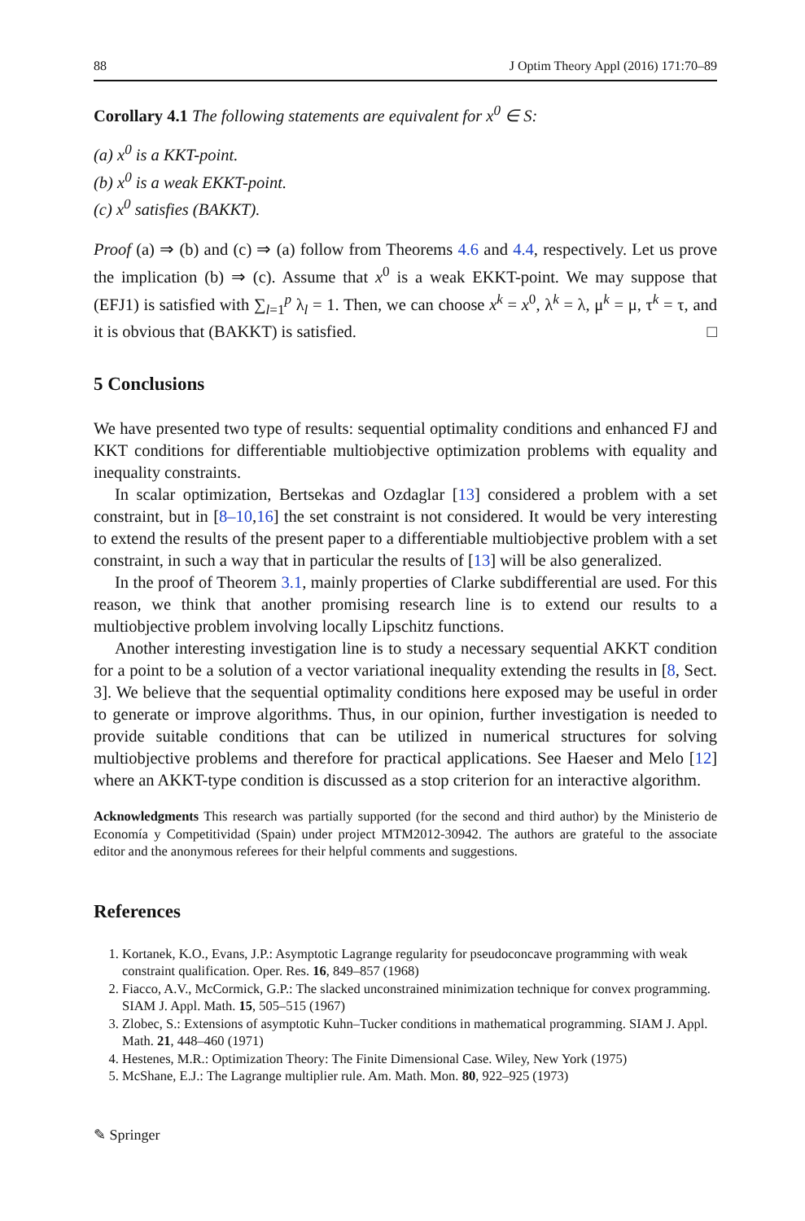88 J Optim Theory Appl (2016) 171:70–89
Corollary 4.1 The following statements are equivalent for x<sup>0</sup> ∈ S:
(a) x<sup>0</sup> is a KKT-point.
(b) x<sup>0</sup> is a weak EKKT-point.
(c) x<sup>0</sup> satisfies (BAKKT).
Proof (a) ⇒ (b) and (c) ⇒ (a) follow from Theorems 4.6 and 4.4, respectively. Let us prove the implication (b) ⇒ (c). Assume that x<sup>0</sup> is a weak EKKT-point. We may suppose that (EFJ1) is satisfied with ∑<sub>l=1</sub><sup>p</sup> λ<sub>l</sub> = 1. Then, we can choose x<sup>k</sup> = x<sup>0</sup>, λ<sup>k</sup> = λ, μ<sup>k</sup> = μ, τ<sup>k</sup> = τ, and it is obvious that (BAKKT) is satisfied. □
5 Conclusions
We have presented two type of results: sequential optimality conditions and enhanced FJ and KKT conditions for differentiable multiobjective optimization problems with equality and inequality constraints.
In scalar optimization, Bertsekas and Ozdaglar [13] considered a problem with a set constraint, but in [8–10,16] the set constraint is not considered. It would be very interesting to extend the results of the present paper to a differentiable multiobjective problem with a set constraint, in such a way that in particular the results of [13] will be also generalized.
In the proof of Theorem 3.1, mainly properties of Clarke subdifferential are used. For this reason, we think that another promising research line is to extend our results to a multiobjective problem involving locally Lipschitz functions.
Another interesting investigation line is to study a necessary sequential AKKT condition for a point to be a solution of a vector variational inequality extending the results in [8, Sect. 3]. We believe that the sequential optimality conditions here exposed may be useful in order to generate or improve algorithms. Thus, in our opinion, further investigation is needed to provide suitable conditions that can be utilized in numerical structures for solving multiobjective problems and therefore for practical applications. See Haeser and Melo [12] where an AKKT-type condition is discussed as a stop criterion for an interactive algorithm.
Acknowledgments This research was partially supported (for the second and third author) by the Ministerio de Economía y Competitividad (Spain) under project MTM2012-30942. The authors are grateful to the associate editor and the anonymous referees for their helpful comments and suggestions.
References
1. Kortanek, K.O., Evans, J.P.: Asymptotic Lagrange regularity for pseudoconcave programming with weak constraint qualification. Oper. Res. 16, 849–857 (1968)
2. Fiacco, A.V., McCormick, G.P.: The slacked unconstrained minimization technique for convex programming. SIAM J. Appl. Math. 15, 505–515 (1967)
3. Zlobec, S.: Extensions of asymptotic Kuhn–Tucker conditions in mathematical programming. SIAM J. Appl. Math. 21, 448–460 (1971)
4. Hestenes, M.R.: Optimization Theory: The Finite Dimensional Case. Wiley, New York (1975)
5. McShane, E.J.: The Lagrange multiplier rule. Am. Math. Mon. 80, 922–925 (1973)
✎ Springer